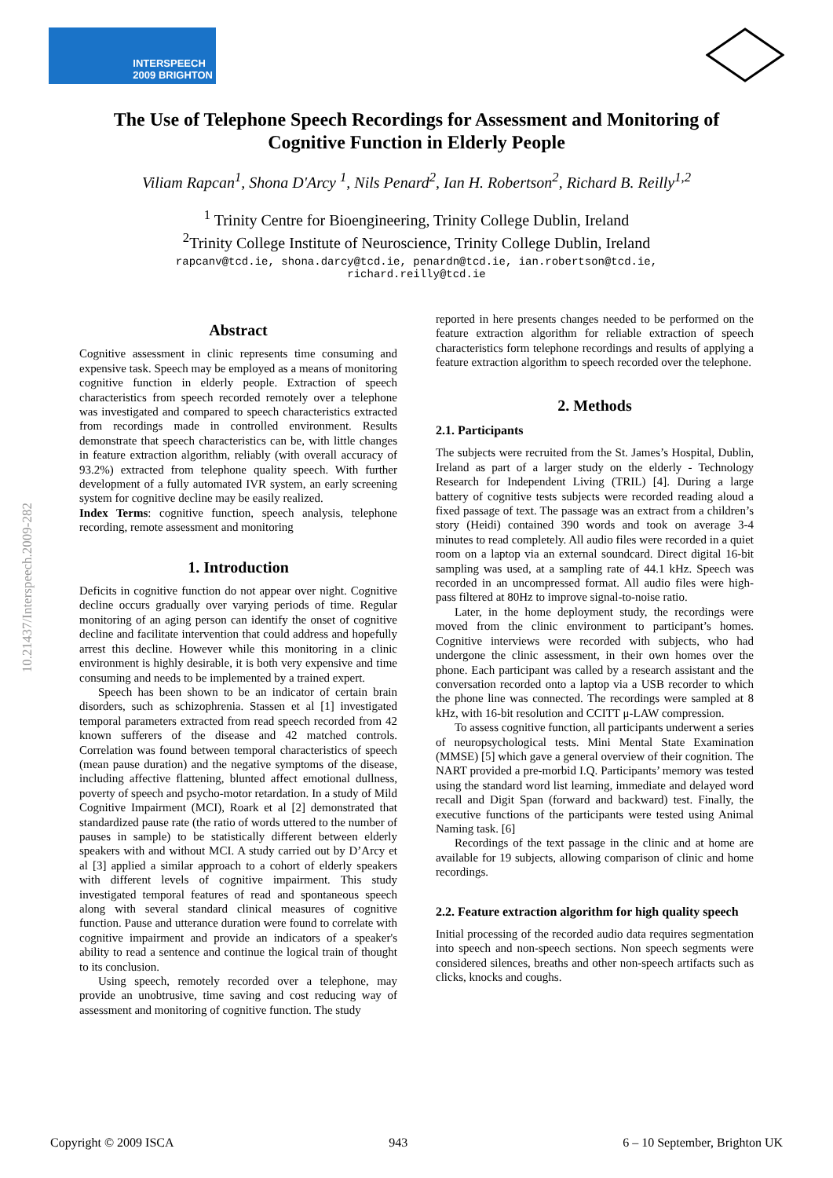INTERSPEECH
2009 BRIGHTON
10.21437/Interspeech.2009-282
The Use of Telephone Speech Recordings for Assessment and Monitoring of Cognitive Function in Elderly People
Viliam Rapcan<sup>1</sup>, Shona D'Arcy <sup>1</sup>, Nils Penard<sup>2</sup>, Ian H. Robertson<sup>2</sup>, Richard B. Reilly<sup>1,2</sup>
<sup>1</sup> Trinity Centre for Bioengineering, Trinity College Dublin, Ireland
<sup>2</sup> Trinity College Institute of Neuroscience, Trinity College Dublin, Ireland
rapcanv@tcd.ie, shona.darcy@tcd.ie, penardn@tcd.ie, ian.robertson@tcd.ie,
richard.reilly@tcd.ie
Abstract
Cognitive assessment in clinic represents time consuming and expensive task. Speech may be employed as a means of monitoring cognitive function in elderly people. Extraction of speech characteristics from speech recorded remotely over a telephone was investigated and compared to speech characteristics extracted from recordings made in controlled environment. Results demonstrate that speech characteristics can be, with little changes in feature extraction algorithm, reliably (with overall accuracy of 93.2%) extracted from telephone quality speech. With further development of a fully automated IVR system, an early screening system for cognitive decline may be easily realized.
Index Terms: cognitive function, speech analysis, telephone recording, remote assessment and monitoring
1. Introduction
Deficits in cognitive function do not appear over night. Cognitive decline occurs gradually over varying periods of time. Regular monitoring of an aging person can identify the onset of cognitive decline and facilitate intervention that could address and hopefully arrest this decline. However while this monitoring in a clinic environment is highly desirable, it is both very expensive and time consuming and needs to be implemented by a trained expert.
Speech has been shown to be an indicator of certain brain disorders, such as schizophrenia. Stassen et al [1] investigated temporal parameters extracted from read speech recorded from 42 known sufferers of the disease and 42 matched controls. Correlation was found between temporal characteristics of speech (mean pause duration) and the negative symptoms of the disease, including affective flattening, blunted affect emotional dullness, poverty of speech and psycho-motor retardation. In a study of Mild Cognitive Impairment (MCI), Roark et al [2] demonstrated that standardized pause rate (the ratio of words uttered to the number of pauses in sample) to be statistically different between elderly speakers with and without MCI. A study carried out by D’Arcy et al [3] applied a similar approach to a cohort of elderly speakers with different levels of cognitive impairment. This study investigated temporal features of read and spontaneous speech along with several standard clinical measures of cognitive function. Pause and utterance duration were found to correlate with cognitive impairment and provide an indicators of a speaker's ability to read a sentence and continue the logical train of thought to its conclusion.
Using speech, remotely recorded over a telephone, may provide an unobtrusive, time saving and cost reducing way of assessment and monitoring of cognitive function. The study
reported in here presents changes needed to be performed on the feature extraction algorithm for reliable extraction of speech characteristics form telephone recordings and results of applying a feature extraction algorithm to speech recorded over the telephone.
2. Methods
2.1. Participants
The subjects were recruited from the St. James’s Hospital, Dublin, Ireland as part of a larger study on the elderly - Technology Research for Independent Living (TRIL) [4]. During a large battery of cognitive tests subjects were recorded reading aloud a fixed passage of text. The passage was an extract from a children’s story (Heidi) contained 390 words and took on average 3-4 minutes to read completely. All audio files were recorded in a quiet room on a laptop via an external soundcard. Direct digital 16-bit sampling was used, at a sampling rate of 44.1 kHz. Speech was recorded in an uncompressed format. All audio files were high-pass filtered at 80Hz to improve signal-to-noise ratio.
Later, in the home deployment study, the recordings were moved from the clinic environment to participant’s homes. Cognitive interviews were recorded with subjects, who had undergone the clinic assessment, in their own homes over the phone. Each participant was called by a research assistant and the conversation recorded onto a laptop via a USB recorder to which the phone line was connected. The recordings were sampled at 8 kHz, with 16-bit resolution and CCITT μ-LAW compression.
To assess cognitive function, all participants underwent a series of neuropsychological tests. Mini Mental State Examination (MMSE) [5] which gave a general overview of their cognition. The NART provided a pre-morbid I.Q. Participants’ memory was tested using the standard word list learning, immediate and delayed word recall and Digit Span (forward and backward) test. Finally, the executive functions of the participants were tested using Animal Naming task. [6]
Recordings of the text passage in the clinic and at home are available for 19 subjects, allowing comparison of clinic and home recordings.
2.2. Feature extraction algorithm for high quality speech
Initial processing of the recorded audio data requires segmentation into speech and non-speech sections. Non speech segments were considered silences, breaths and other non-speech artifacts such as clicks, knocks and coughs.
Copyright © 2009 ISCA 943 6 – 10 September, Brighton UK